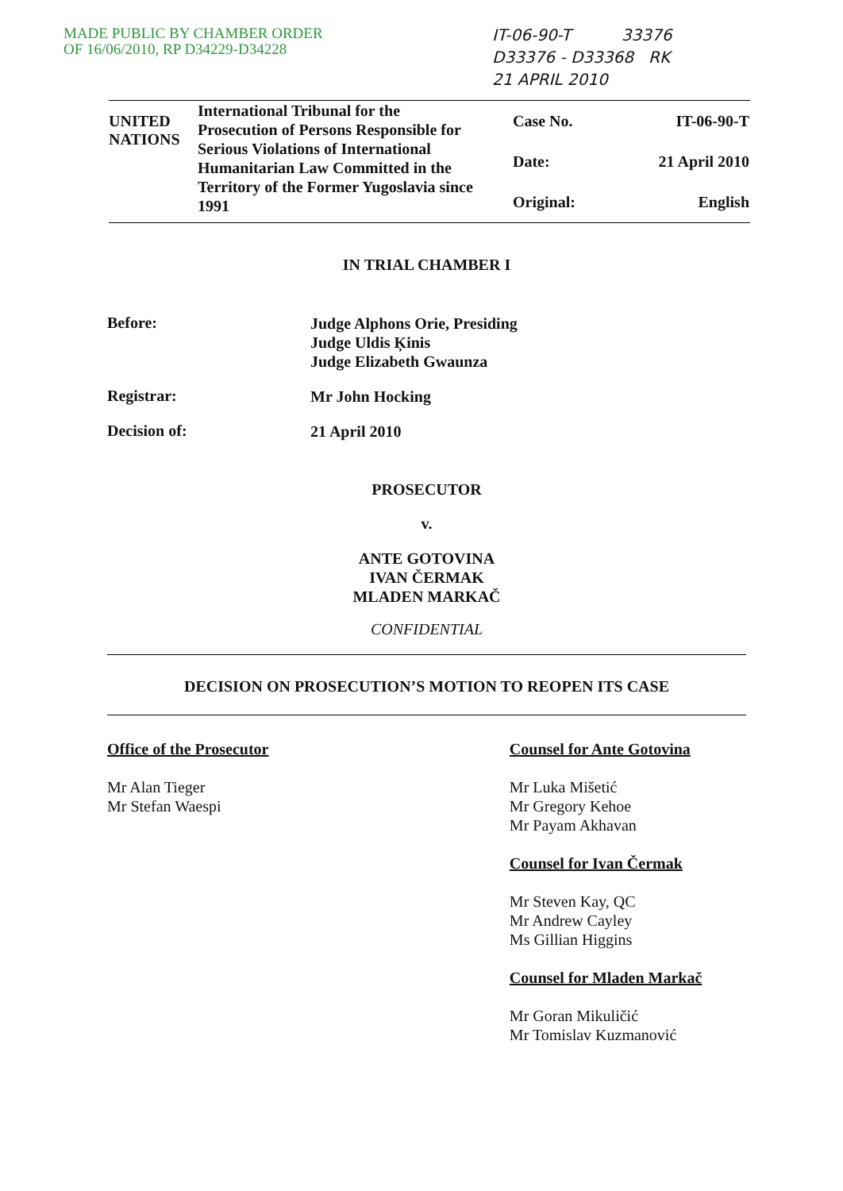MADE PUBLIC BY CHAMBER ORDER
OF 16/06/2010, RP D34229-D34228
IT-06-90-T 33376
D33376 - D33368 RK
21 APRIL 2010
UNITED NATIONS
International Tribunal for the Prosecution of Persons Responsible for Serious Violations of International Humanitarian Law Committed in the Territory of the Former Yugoslavia since 1991
| Case No. | IT-06-90-T |
| Date: | 21 April 2010 |
| Original: | English |
IN TRIAL CHAMBER I
Before:
Judge Alphons Orie, Presiding
Judge Uldis Ķinis
Judge Elizabeth Gwaunza
Registrar:
Mr John Hocking
Decision of:
21 April 2010
PROSECUTOR
v.
ANTE GOTOVINA
IVAN ČERMAK
MLADEN MARKAČ
CONFIDENTIAL
DECISION ON PROSECUTION’S MOTION TO REOPEN ITS CASE
Office of the Prosecutor
Mr Alan Tieger
Mr Stefan Waespi
Counsel for Ante Gotovina
Mr Luka Mišetić
Mr Gregory Kehoe
Mr Payam Akhavan
Counsel for Ivan Čermak
Mr Steven Kay, QC
Mr Andrew Cayley
Ms Gillian Higgins
Counsel for Mladen Markač
Mr Goran Mikuličić
Mr Tomislav Kuzmanović